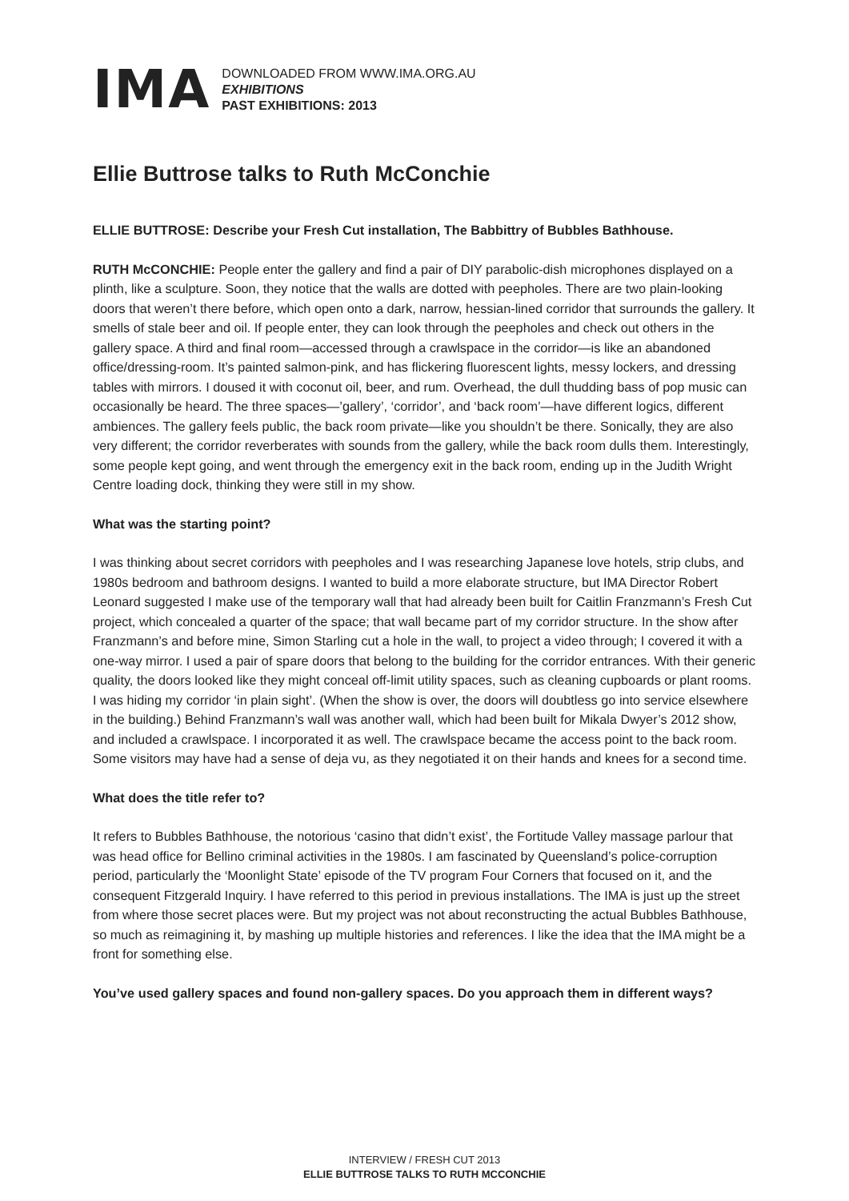IMA
DOWNLOADED FROM WWW.IMA.ORG.AU
EXHIBITIONS
PAST EXHIBITIONS: 2013
Ellie Buttrose talks to Ruth McConchie
ELLIE BUTTROSE: Describe your Fresh Cut installation, The Babbittry of Bubbles Bathhouse.
RUTH McCONCHIE: People enter the gallery and find a pair of DIY parabolic-dish microphones displayed on a plinth, like a sculpture. Soon, they notice that the walls are dotted with peepholes. There are two plain-looking doors that weren’t there before, which open onto a dark, narrow, hessian-lined corridor that surrounds the gallery. It smells of stale beer and oil. If people enter, they can look through the peepholes and check out others in the gallery space. A third and final room—accessed through a crawlspace in the corridor—is like an abandoned office/dressing-room. It’s painted salmon-pink, and has flickering fluorescent lights, messy lockers, and dressing tables with mirrors. I doused it with coconut oil, beer, and rum. Overhead, the dull thudding bass of pop music can occasionally be heard. The three spaces—’gallery’, ‘corridor’, and ‘back room’—have different logics, different ambiences. The gallery feels public, the back room private—like you shouldn’t be there. Sonically, they are also very different; the corridor reverberates with sounds from the gallery, while the back room dulls them. Interestingly, some people kept going, and went through the emergency exit in the back room, ending up in the Judith Wright Centre loading dock, thinking they were still in my show.
What was the starting point?
I was thinking about secret corridors with peepholes and I was researching Japanese love hotels, strip clubs, and 1980s bedroom and bathroom designs. I wanted to build a more elaborate structure, but IMA Director Robert Leonard suggested I make use of the temporary wall that had already been built for Caitlin Franzmann’s Fresh Cut project, which concealed a quarter of the space; that wall became part of my corridor structure. In the show after Franzmann’s and before mine, Simon Starling cut a hole in the wall, to project a video through; I covered it with a one-way mirror. I used a pair of spare doors that belong to the building for the corridor entrances. With their generic quality, the doors looked like they might conceal off-limit utility spaces, such as cleaning cupboards or plant rooms. I was hiding my corridor ‘in plain sight’. (When the show is over, the doors will doubtless go into service elsewhere in the building.) Behind Franzmann’s wall was another wall, which had been built for Mikala Dwyer’s 2012 show, and included a crawlspace. I incorporated it as well. The crawlspace became the access point to the back room. Some visitors may have had a sense of deja vu, as they negotiated it on their hands and knees for a second time.
What does the title refer to?
It refers to Bubbles Bathhouse, the notorious ‘casino that didn’t exist’, the Fortitude Valley massage parlour that was head office for Bellino criminal activities in the 1980s. I am fascinated by Queensland’s police-corruption period, particularly the ‘Moonlight State’ episode of the TV program Four Corners that focused on it, and the consequent Fitzgerald Inquiry. I have referred to this period in previous installations. The IMA is just up the street from where those secret places were. But my project was not about reconstructing the actual Bubbles Bathhouse, so much as reimagining it, by mashing up multiple histories and references. I like the idea that the IMA might be a front for something else.
You’ve used gallery spaces and found non-gallery spaces. Do you approach them in different ways?
INTERVIEW / FRESH CUT 2013
ELLIE BUTTROSE TALKS TO RUTH MCCONCHIE